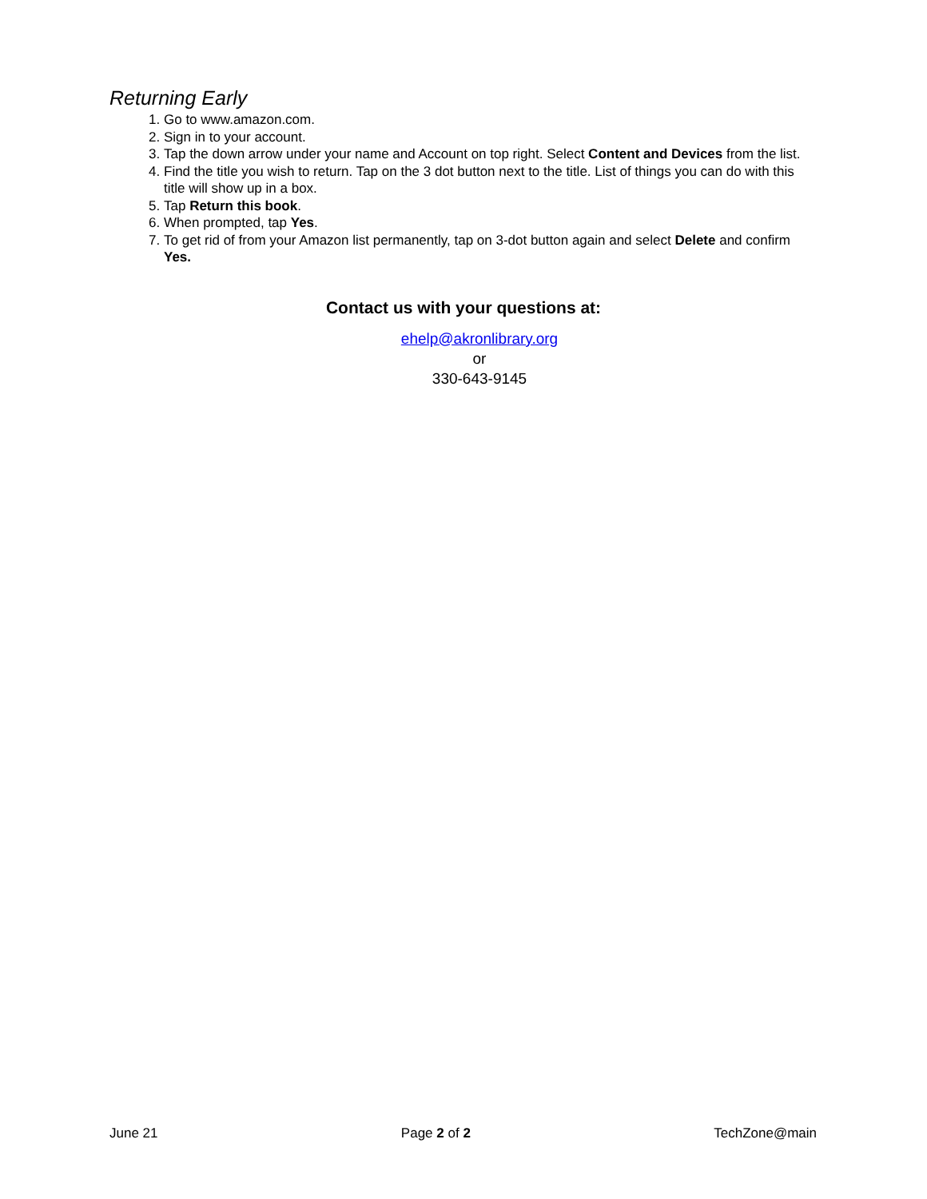Returning Early
1. Go to www.amazon.com.
2. Sign in to your account.
3. Tap the down arrow under your name and Account on top right. Select Content and Devices from the list.
4. Find the title you wish to return. Tap on the 3 dot button next to the title. List of things you can do with this title will show up in a box.
5. Tap Return this book.
6. When prompted, tap Yes.
7. To get rid of from your Amazon list permanently, tap on 3-dot button again and select Delete and confirm Yes.
Contact us with your questions at:
ehelp@akronlibrary.org
or
330-643-9145
June 21 Page 2 of 2 TechZone@main